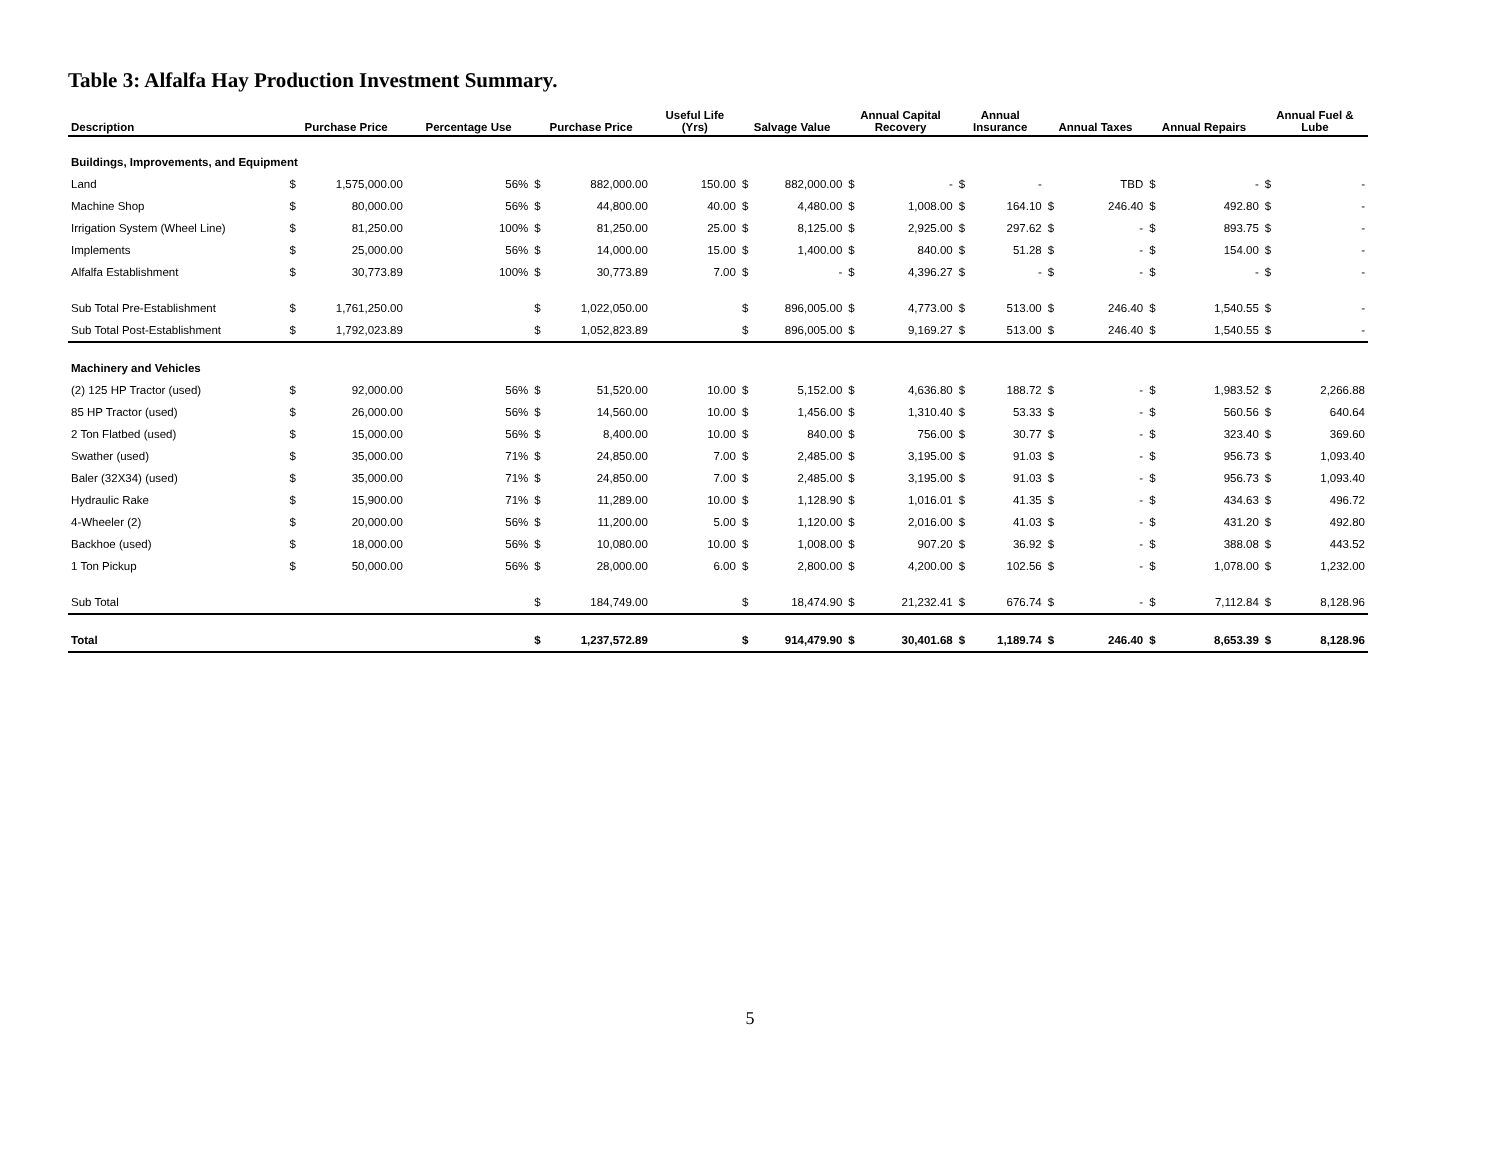Table 3: Alfalfa Hay Production Investment Summary.
| Description | Purchase Price | | Percentage Use | Purchase Price | | Useful Life (Yrs) | Salvage Value | | Annual Capital Recovery | | Annual Insurance | | Annual Taxes | | Annual Repairs | | Annual Fuel & Lube | |
| --- | --- | --- | --- | --- | --- | --- | --- | --- | --- | --- | --- | --- | --- | --- | --- | --- | --- | --- |
| Buildings, Improvements, and Equipment | | | | | | | | | | | | | | | | | | |
| Land | $ | 1,575,000.00 | 56% | $ | 882,000.00 | 150.00 | $ | 882,000.00 | $ | - | $ | - | | TBD | $ | - | $ | - |
| Machine Shop | $ | 80,000.00 | 56% | $ | 44,800.00 | 40.00 | $ | 4,480.00 | $ | 1,008.00 | $ | 164.10 | $ | 246.40 | $ | 492.80 | $ | - |
| Irrigation System (Wheel Line) | $ | 81,250.00 | 100% | $ | 81,250.00 | 25.00 | $ | 8,125.00 | $ | 2,925.00 | $ | 297.62 | $ | - | $ | 893.75 | $ | - |
| Implements | $ | 25,000.00 | 56% | $ | 14,000.00 | 15.00 | $ | 1,400.00 | $ | 840.00 | $ | 51.28 | $ | - | $ | 154.00 | $ | - |
| Alfalfa Establishment | $ | 30,773.89 | 100% | $ | 30,773.89 | 7.00 | $ | - | $ | 4,396.27 | $ | - | $ | - | $ | - | $ | - |
| Sub Total Pre-Establishment | $ | 1,761,250.00 | | $ | 1,022,050.00 | | $ | 896,005.00 | $ | 4,773.00 | $ | 513.00 | $ | 246.40 | $ | 1,540.55 | $ | - |
| Sub Total Post-Establishment | $ | 1,792,023.89 | | $ | 1,052,823.89 | | $ | 896,005.00 | $ | 9,169.27 | $ | 513.00 | $ | 246.40 | $ | 1,540.55 | $ | - |
| Machinery and Vehicles | | | | | | | | | | | | | | | | | | |
| (2) 125 HP Tractor (used) | $ | 92,000.00 | 56% | $ | 51,520.00 | 10.00 | $ | 5,152.00 | $ | 4,636.80 | $ | 188.72 | $ | - | $ | 1,983.52 | $ | 2,266.88 |
| 85 HP Tractor (used) | $ | 26,000.00 | 56% | $ | 14,560.00 | 10.00 | $ | 1,456.00 | $ | 1,310.40 | $ | 53.33 | $ | - | $ | 560.56 | $ | 640.64 |
| 2 Ton Flatbed (used) | $ | 15,000.00 | 56% | $ | 8,400.00 | 10.00 | $ | 840.00 | $ | 756.00 | $ | 30.77 | $ | - | $ | 323.40 | $ | 369.60 |
| Swather (used) | $ | 35,000.00 | 71% | $ | 24,850.00 | 7.00 | $ | 2,485.00 | $ | 3,195.00 | $ | 91.03 | $ | - | $ | 956.73 | $ | 1,093.40 |
| Baler (32X34) (used) | $ | 35,000.00 | 71% | $ | 24,850.00 | 7.00 | $ | 2,485.00 | $ | 3,195.00 | $ | 91.03 | $ | - | $ | 956.73 | $ | 1,093.40 |
| Hydraulic Rake | $ | 15,900.00 | 71% | $ | 11,289.00 | 10.00 | $ | 1,128.90 | $ | 1,016.01 | $ | 41.35 | $ | - | $ | 434.63 | $ | 496.72 |
| 4-Wheeler (2) | $ | 20,000.00 | 56% | $ | 11,200.00 | 5.00 | $ | 1,120.00 | $ | 2,016.00 | $ | 41.03 | $ | - | $ | 431.20 | $ | 492.80 |
| Backhoe (used) | $ | 18,000.00 | 56% | $ | 10,080.00 | 10.00 | $ | 1,008.00 | $ | 907.20 | $ | 36.92 | $ | - | $ | 388.08 | $ | 443.52 |
| 1 Ton Pickup | $ | 50,000.00 | 56% | $ | 28,000.00 | 6.00 | $ | 2,800.00 | $ | 4,200.00 | $ | 102.56 | $ | - | $ | 1,078.00 | $ | 1,232.00 |
| Sub Total | | | | $ | 184,749.00 | | $ | 18,474.90 | $ | 21,232.41 | $ | 676.74 | $ | - | $ | 7,112.84 | $ | 8,128.96 |
| Total | | | | $ | 1,237,572.89 | | $ | 914,479.90 | $ | 30,401.68 | $ | 1,189.74 | $ | 246.40 | $ | 8,653.39 | $ | 8,128.96 |
5